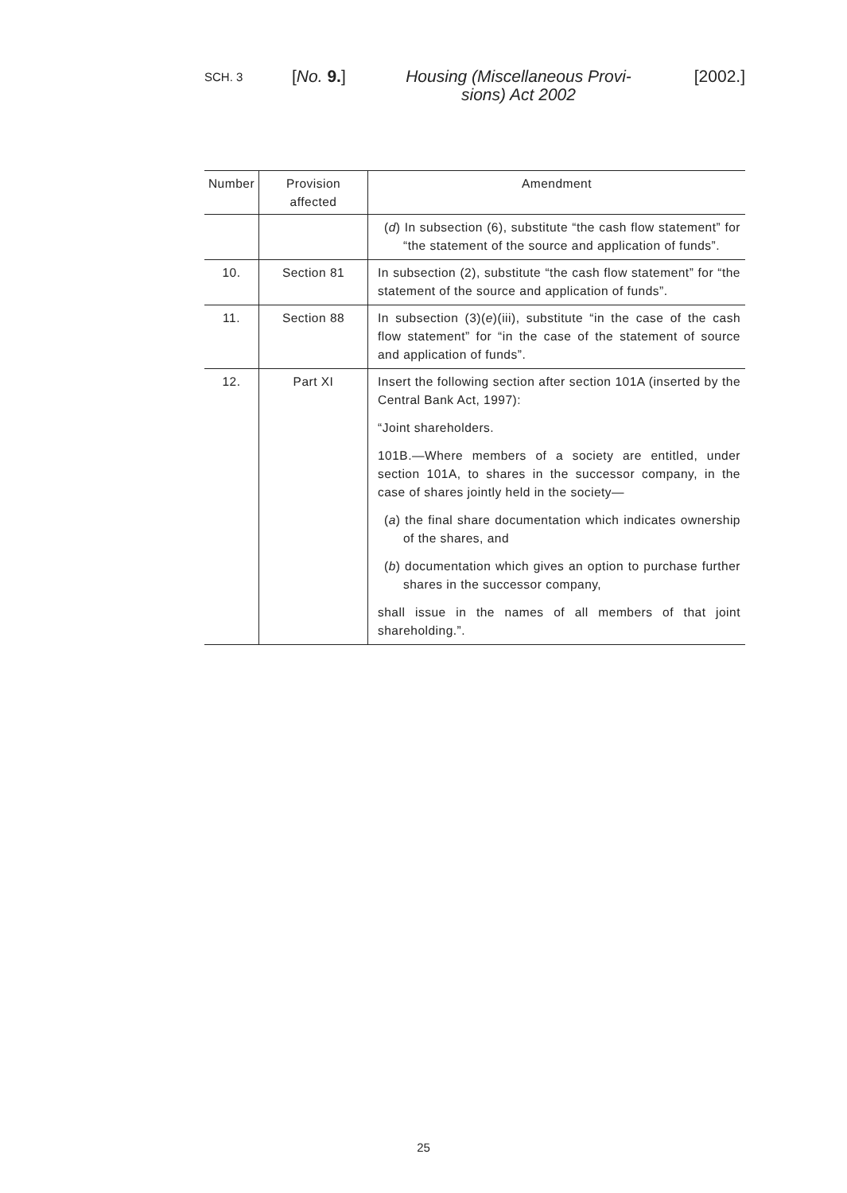SCH. 3
[No. 9.]
Housing (Miscellaneous Provi-
sions) Act 2002
[2002.]
| Number | Provision affected | Amendment |
| --- | --- | --- |
| | | ( d ) In subsection (6), substitute “the cash flow statement” for “the statement of the source and application of funds”. |
| 10. | Section 81 | In subsection (2), substitute “the cash flow statement” for “the statement of the source and application of funds”. |
| 11. | Section 88 | In subsection (3)( e )(iii), substitute “in the case of the cash flow statement” for “in the case of the statement of source and application of funds”. |
| 12. | Part XI | Insert the following section after section 101A (inserted by the Central Bank Act, 1997): “Joint shareholders. 101B.—Where members of a society are entitled, under section 101A, to shares in the successor company, in the case of shares jointly held in the society— ( a ) the final share documentation which indicates ownership of the shares, and ( b ) documentation which gives an option to purchase further shares in the successor company, shall issue in the names of all members of that joint shareholding.”. |
25